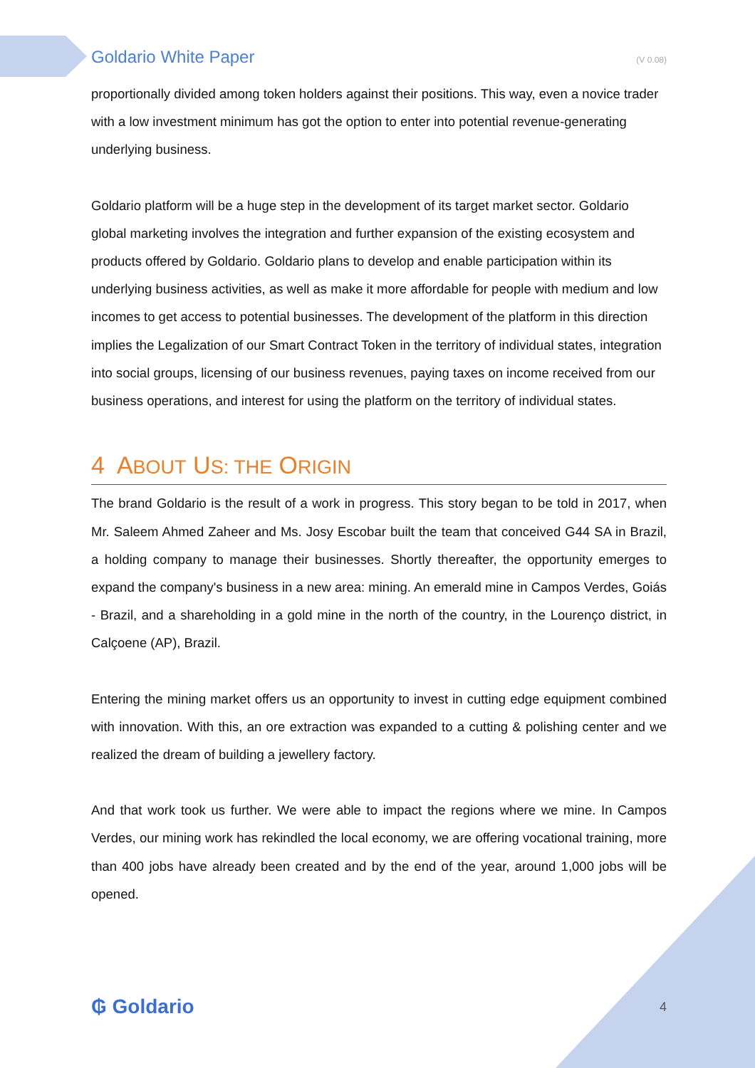Goldario White Paper (V 0.08)
proportionally divided among token holders against their positions. This way, even a novice trader with a low investment minimum has got the option to enter into potential revenue-generating underlying business.
Goldario platform will be a huge step in the development of its target market sector. Goldario global marketing involves the integration and further expansion of the existing ecosystem and products offered by Goldario. Goldario plans to develop and enable participation within its underlying business activities, as well as make it more affordable for people with medium and low incomes to get access to potential businesses. The development of the platform in this direction implies the Legalization of our Smart Contract Token in the territory of individual states, integration into social groups, licensing of our business revenues, paying taxes on income received from our business operations, and interest for using the platform on the territory of individual states.
4 ABOUT US: THE ORIGIN
The brand Goldario is the result of a work in progress. This story began to be told in 2017, when Mr. Saleem Ahmed Zaheer and Ms. Josy Escobar built the team that conceived G44 SA in Brazil, a holding company to manage their businesses. Shortly thereafter, the opportunity emerges to expand the company's business in a new area: mining. An emerald mine in Campos Verdes, Goiás - Brazil, and a shareholding in a gold mine in the north of the country, in the Lourenço district, in Calçoene (AP), Brazil.
Entering the mining market offers us an opportunity to invest in cutting edge equipment combined with innovation. With this, an ore extraction was expanded to a cutting & polishing center and we realized the dream of building a jewellery factory.
And that work took us further. We were able to impact the regions where we mine. In Campos Verdes, our mining work has rekindled the local economy, we are offering vocational training, more than 400 jobs have already been created and by the end of the year, around 1,000 jobs will be opened.
₲ Goldario 4